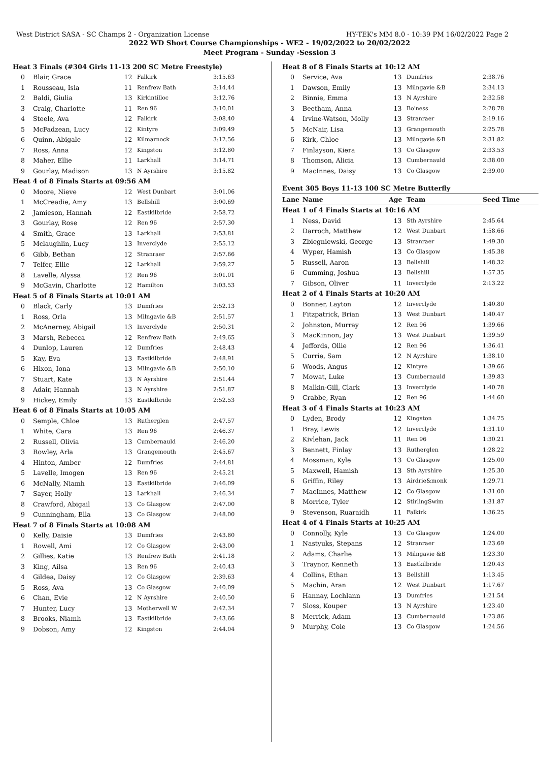West District SASA - SC Champs 2 - Organization License HY-TEK's MM 8.0 - 10:39 PM 16/02/2022 Page 2
2022 WD Short Course Championships - WE2 - 19/02/2022 to 20/02/2022
Meet Program - Sunday -Session 3
| Heat 3 Finals (#304 Girls 11-13 200 SC Metre Freestyle) | | | | |
| 0 | Blair, Grace | 12 | Falkirk | 3:15.63 |
| 1 | Rousseau, Isla | 11 | Renfrew Bath | 3:14.44 |
| 2 | Baldi, Giulia | 13 | Kirkintilloc | 3:12.76 |
| 3 | Craig, Charlotte | 11 | Ren 96 | 3:10.01 |
| 4 | Steele, Ava | 12 | Falkirk | 3:08.40 |
| 5 | McFadzean, Lucy | 12 | Kintyre | 3:09.49 |
| 6 | Quinn, Abigale | 12 | Kilmarnock | 3:12.56 |
| 7 | Ross, Anna | 12 | Kingston | 3:12.80 |
| 8 | Maher, Ellie | 11 | Larkhall | 3:14.71 |
| 9 | Gourlay, Madison | 13 | N Ayrshire | 3:15.82 |
| Heat 4 of 8 Finals Starts at 09:56 AM | | | | |
| 0 | Moore, Nieve | 12 | West Dunbart | 3:01.06 |
| 1 | McCreadie, Amy | 13 | Bellshill | 3:00.69 |
| 2 | Jamieson, Hannah | 12 | Eastkilbride | 2:58.72 |
| 3 | Gourlay, Rose | 12 | Ren 96 | 2:57.30 |
| 4 | Smith, Grace | 13 | Larkhall | 2:53.81 |
| 5 | Mclaughlin, Lucy | 13 | Inverclyde | 2:55.12 |
| 6 | Gibb, Bethan | 12 | Stranraer | 2:57.66 |
| 7 | Telfer, Ellie | 12 | Larkhall | 2:59.27 |
| 8 | Lavelle, Alyssa | 12 | Ren 96 | 3:01.01 |
| 9 | McGavin, Charlotte | 12 | Hamilton | 3:03.53 |
| Heat 5 of 8 Finals Starts at 10:01 AM | | | | |
| 0 | Black, Carly | 13 | Dumfries | 2:52.13 |
| 1 | Ross, Orla | 13 | Milngavie &B | 2:51.57 |
| 2 | McAnerney, Abigail | 13 | Inverclyde | 2:50.31 |
| 3 | Marsh, Rebecca | 12 | Renfrew Bath | 2:49.65 |
| 4 | Dunlop, Lauren | 12 | Dumfries | 2:48.43 |
| 5 | Kay, Eva | 13 | Eastkilbride | 2:48.91 |
| 6 | Hixon, Iona | 13 | Milngavie &B | 2:50.10 |
| 7 | Stuart, Kate | 13 | N Ayrshire | 2:51.44 |
| 8 | Adair, Hannah | 13 | N Ayrshire | 2:51.87 |
| 9 | Hickey, Emily | 13 | Eastkilbride | 2:52.53 |
| Heat 6 of 8 Finals Starts at 10:05 AM | | | | |
| 0 | Semple, Chloe | 13 | Rutherglen | 2:47.57 |
| 1 | White, Cara | 13 | Ren 96 | 2:46.37 |
| 2 | Russell, Olivia | 13 | Cumbernauld | 2:46.20 |
| 3 | Rowley, Arla | 13 | Grangemouth | 2:45.67 |
| 4 | Hinton, Amber | 12 | Dumfries | 2:44.81 |
| 5 | Lavelle, Imogen | 13 | Ren 96 | 2:45.21 |
| 6 | McNally, Niamh | 13 | Eastkilbride | 2:46.09 |
| 7 | Sayer, Holly | 13 | Larkhall | 2:46.34 |
| 8 | Crawford, Abigail | 13 | Co Glasgow | 2:47.00 |
| 9 | Cunningham, Ella | 13 | Co Glasgow | 2:48.00 |
| Heat 7 of 8 Finals Starts at 10:08 AM | | | | |
| 0 | Kelly, Daisie | 13 | Dumfries | 2:43.80 |
| 1 | Rowell, Ami | 12 | Co Glasgow | 2:43.00 |
| 2 | Gillies, Katie | 13 | Renfrew Bath | 2:41.18 |
| 3 | King, Ailsa | 13 | Ren 96 | 2:40.43 |
| 4 | Gildea, Daisy | 12 | Co Glasgow | 2:39.63 |
| 5 | Ross, Ava | 13 | Co Glasgow | 2:40.09 |
| 6 | Chan, Evie | 12 | N Ayrshire | 2:40.50 |
| 7 | Hunter, Lucy | 13 | Motherwell W | 2:42.34 |
| 8 | Brooks, Niamh | 13 | Eastkilbride | 2:43.66 |
| 9 | Dobson, Amy | 12 | Kingston | 2:44.04 |
| Heat 8 of 8 Finals Starts at 10:12 AM | | | | |
| 0 | Service, Ava | 13 | Dumfries | 2:38.76 |
| 1 | Dawson, Emily | 13 | Milngavie &B | 2:34.13 |
| 2 | Binnie, Emma | 13 | N Ayrshire | 2:32.58 |
| 3 | Beetham, Anna | 13 | Bo'ness | 2:28.78 |
| 4 | Irvine-Watson, Molly | 13 | Stranraer | 2:19.16 |
| 5 | McNair, Lisa | 13 | Grangemouth | 2:25.78 |
| 6 | Kirk, Chloe | 13 | Milngavie &B | 2:31.82 |
| 7 | Finlayson, Kiera | 13 | Co Glasgow | 2:33.53 |
| 8 | Thomson, Alicia | 13 | Cumbernauld | 2:38.00 |
| 9 | MacInnes, Daisy | 13 | Co Glasgow | 2:39.00 |
| Event 305 Boys 11-13 100 SC Metre Butterfly | | | | |
| Lane | Name | Age | Team | Seed Time |
| Heat 1 of 4 Finals Starts at 10:16 AM | | | | |
| 1 | Ness, David | 13 | Sth Ayrshire | 2:45.64 |
| 2 | Darroch, Matthew | 12 | West Dunbart | 1:58.66 |
| 3 | Zbiegniewski, George | 13 | Stranraer | 1:49.30 |
| 4 | Wyper, Hamish | 13 | Co Glasgow | 1:45.38 |
| 5 | Russell, Aaron | 13 | Bellshill | 1:48.32 |
| 6 | Cumming, Joshua | 13 | Bellshill | 1:57.35 |
| 7 | Gibson, Oliver | 11 | Inverclyde | 2:13.22 |
| Heat 2 of 4 Finals Starts at 10:20 AM | | | | |
| 0 | Bonner, Layton | 12 | Inverclyde | 1:40.80 |
| 1 | Fitzpatrick, Brian | 13 | West Dunbart | 1:40.47 |
| 2 | Johnston, Murray | 12 | Ren 96 | 1:39.66 |
| 3 | MacKinnon, Jay | 13 | West Dunbart | 1:39.59 |
| 4 | Jeffords, Ollie | 12 | Ren 96 | 1:36.41 |
| 5 | Currie, Sam | 12 | N Ayrshire | 1:38.10 |
| 6 | Woods, Angus | 12 | Kintyre | 1:39.66 |
| 7 | Mowat, Luke | 13 | Cumbernauld | 1:39.83 |
| 8 | Malkin-Gill, Clark | 13 | Inverclyde | 1:40.78 |
| 9 | Crabbe, Ryan | 12 | Ren 96 | 1:44.60 |
| Heat 3 of 4 Finals Starts at 10:23 AM | | | | |
| 0 | Lyden, Brody | 12 | Kingston | 1:34.75 |
| 1 | Bray, Lewis | 12 | Inverclyde | 1:31.10 |
| 2 | Kivlehan, Jack | 11 | Ren 96 | 1:30.21 |
| 3 | Bennett, Finlay | 13 | Rutherglen | 1:28.22 |
| 4 | Mossman, Kyle | 13 | Co Glasgow | 1:25.00 |
| 5 | Maxwell, Hamish | 13 | Sth Ayrshire | 1:25.30 |
| 6 | Griffin, Riley | 13 | Airdrie&monk | 1:29.71 |
| 7 | MacInnes, Matthew | 12 | Co Glasgow | 1:31.00 |
| 8 | Morrice, Tyler | 12 | StirlingSwim | 1:31.87 |
| 9 | Stevenson, Ruaraidh | 11 | Falkirk | 1:36.25 |
| Heat 4 of 4 Finals Starts at 10:25 AM | | | | |
| 0 | Connolly, Kyle | 13 | Co Glasgow | 1:24.00 |
| 1 | Nastyuks, Stepans | 12 | Stranraer | 1:23.69 |
| 2 | Adams, Charlie | 13 | Milngavie &B | 1:23.30 |
| 3 | Traynor, Kenneth | 13 | Eastkilbride | 1:20.43 |
| 4 | Collins, Ethan | 13 | Bellshill | 1:13.45 |
| 5 | Machin, Aran | 12 | West Dunbart | 1:17.67 |
| 6 | Hannay, Lochlann | 13 | Dumfries | 1:21.54 |
| 7 | Sloss, Kouper | 13 | N Ayrshire | 1:23.40 |
| 8 | Merrick, Adam | 13 | Cumbernauld | 1:23.86 |
| 9 | Murphy, Cole | 13 | Co Glasgow | 1:24.56 |